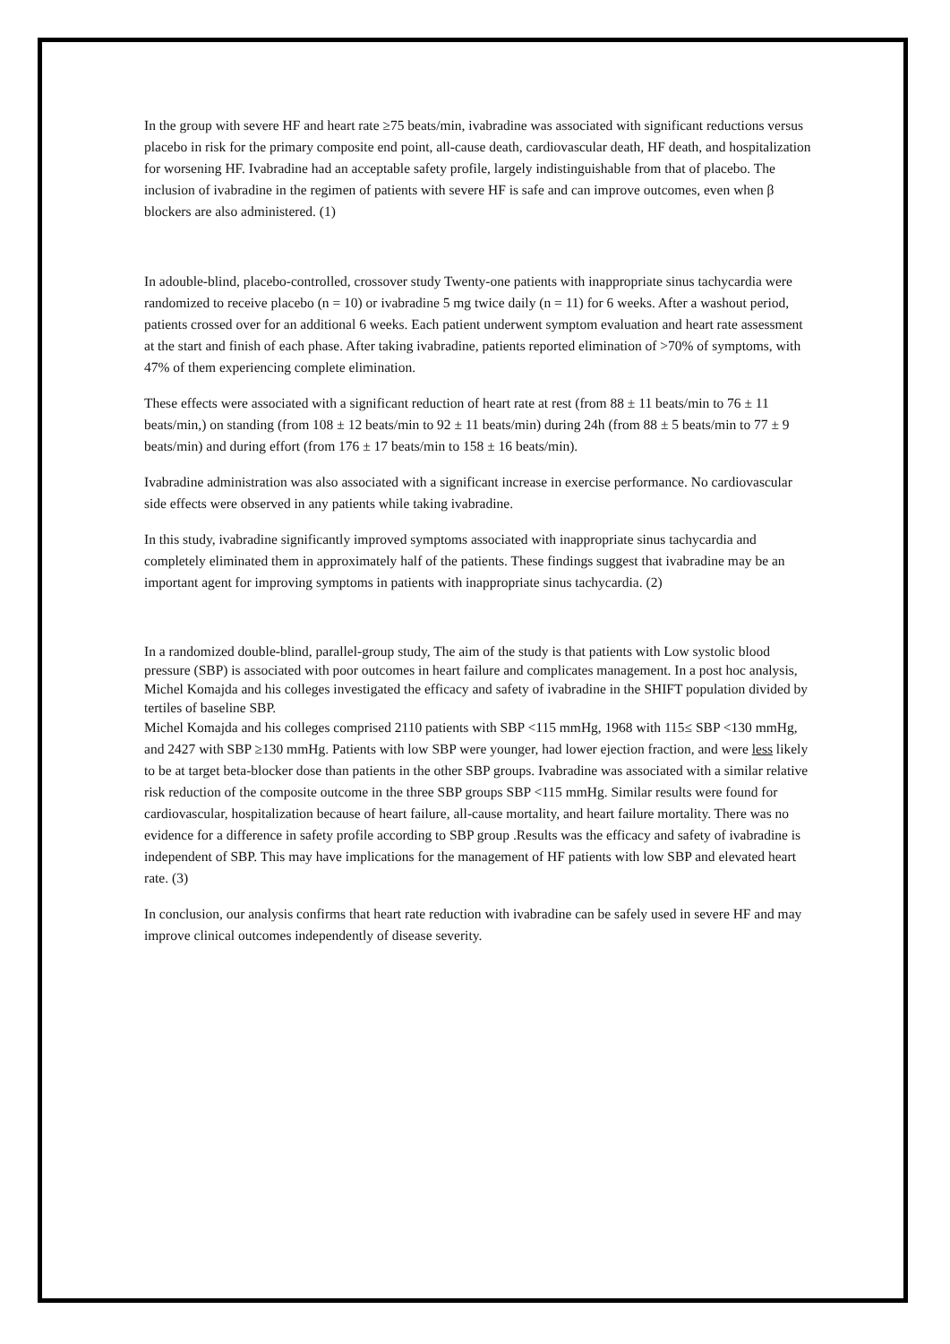In the group with severe HF and heart rate ≥75 beats/min, ivabradine was associated with significant reductions versus placebo in risk for the primary composite end point, all-cause death, cardiovascular death, HF death, and hospitalization for worsening HF. Ivabradine had an acceptable safety profile, largely indistinguishable from that of placebo. The inclusion of ivabradine in the regimen of patients with severe HF is safe and can improve outcomes, even when β blockers are also administered. (1)
In adouble-blind, placebo-controlled, crossover study Twenty-one patients with inappropriate sinus tachycardia were randomized to receive placebo (n = 10) or ivabradine 5 mg twice daily (n = 11) for 6 weeks. After a washout period, patients crossed over for an additional 6 weeks. Each patient underwent symptom evaluation and heart rate assessment at the start and finish of each phase. After taking ivabradine, patients reported elimination of >70% of symptoms, with 47% of them experiencing complete elimination.
These effects were associated with a significant reduction of heart rate at rest (from 88 ± 11 beats/min to 76 ± 11 beats/min,) on standing (from 108 ± 12 beats/min to 92 ± 11 beats/min) during 24h (from 88 ± 5 beats/min to 77 ± 9 beats/min) and during effort (from 176 ± 17 beats/min to 158 ± 16 beats/min).
Ivabradine administration was also associated with a significant increase in exercise performance. No cardiovascular side effects were observed in any patients while taking ivabradine.
In this study, ivabradine significantly improved symptoms associated with inappropriate sinus tachycardia and completely eliminated them in approximately half of the patients. These findings suggest that ivabradine may be an important agent for improving symptoms in patients with inappropriate sinus tachycardia. (2)
In a randomized double-blind, parallel-group study, The aim of the study is that patients with Low systolic blood pressure (SBP) is associated with poor outcomes in heart failure and complicates management. In a post hoc analysis, Michel Komajda and his colleges investigated the efficacy and safety of ivabradine in the SHIFT population divided by tertiles of baseline SBP.
Michel Komajda and his colleges comprised 2110 patients with SBP <115 mmHg, 1968 with 115≤ SBP <130 mmHg, and 2427 with SBP ≥130 mmHg. Patients with low SBP were younger, had lower ejection fraction, and were less likely to be at target beta-blocker dose than patients in the other SBP groups. Ivabradine was associated with a similar relative risk reduction of the composite outcome in the three SBP groups SBP <115 mmHg. Similar results were found for cardiovascular, hospitalization because of heart failure, all-cause mortality, and heart failure mortality. There was no evidence for a difference in safety profile according to SBP group .Results was the efficacy and safety of ivabradine is independent of SBP. This may have implications for the management of HF patients with low SBP and elevated heart rate. (3)
In conclusion, our analysis confirms that heart rate reduction with ivabradine can be safely used in severe HF and may improve clinical outcomes independently of disease severity.